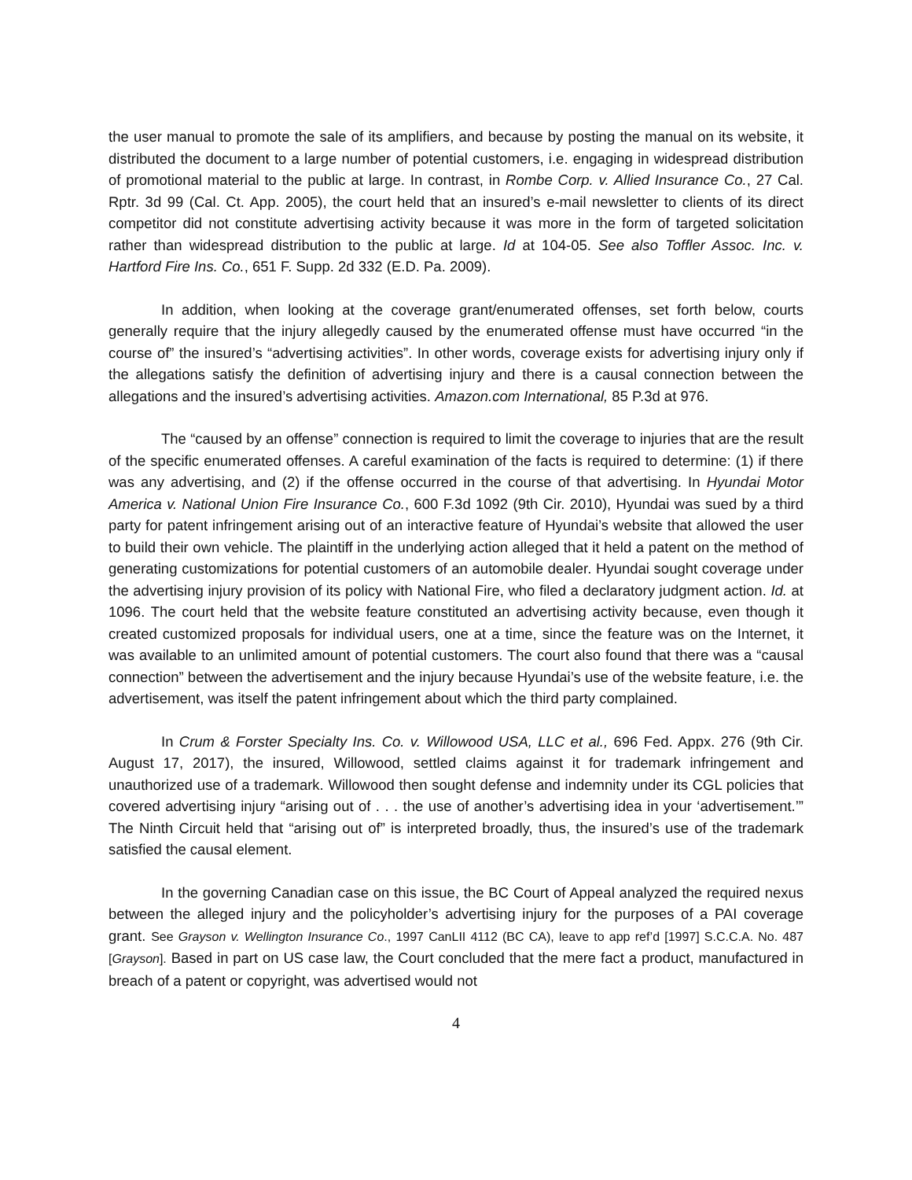the user manual to promote the sale of its amplifiers, and because by posting the manual on its website, it distributed the document to a large number of potential customers, i.e. engaging in widespread distribution of promotional material to the public at large. In contrast, in Rombe Corp. v. Allied Insurance Co., 27 Cal. Rptr. 3d 99 (Cal. Ct. App. 2005), the court held that an insured’s e-mail newsletter to clients of its direct competitor did not constitute advertising activity because it was more in the form of targeted solicitation rather than widespread distribution to the public at large. Id at 104-05. See also Toffler Assoc. Inc. v. Hartford Fire Ins. Co., 651 F. Supp. 2d 332 (E.D. Pa. 2009).
In addition, when looking at the coverage grant/enumerated offenses, set forth below, courts generally require that the injury allegedly caused by the enumerated offense must have occurred “in the course of” the insured’s “advertising activities”. In other words, coverage exists for advertising injury only if the allegations satisfy the definition of advertising injury and there is a causal connection between the allegations and the insured’s advertising activities. Amazon.com International, 85 P.3d at 976.
The “caused by an offense” connection is required to limit the coverage to injuries that are the result of the specific enumerated offenses. A careful examination of the facts is required to determine: (1) if there was any advertising, and (2) if the offense occurred in the course of that advertising. In Hyundai Motor America v. National Union Fire Insurance Co., 600 F.3d 1092 (9th Cir. 2010), Hyundai was sued by a third party for patent infringement arising out of an interactive feature of Hyundai’s website that allowed the user to build their own vehicle. The plaintiff in the underlying action alleged that it held a patent on the method of generating customizations for potential customers of an automobile dealer. Hyundai sought coverage under the advertising injury provision of its policy with National Fire, who filed a declaratory judgment action. Id. at 1096. The court held that the website feature constituted an advertising activity because, even though it created customized proposals for individual users, one at a time, since the feature was on the Internet, it was available to an unlimited amount of potential customers. The court also found that there was a “causal connection” between the advertisement and the injury because Hyundai’s use of the website feature, i.e. the advertisement, was itself the patent infringement about which the third party complained.
In Crum & Forster Specialty Ins. Co. v. Willowood USA, LLC et al., 696 Fed. Appx. 276 (9th Cir. August 17, 2017), the insured, Willowood, settled claims against it for trademark infringement and unauthorized use of a trademark. Willowood then sought defense and indemnity under its CGL policies that covered advertising injury “arising out of . . . the use of another’s advertising idea in your ‘advertisement.’” The Ninth Circuit held that “arising out of” is interpreted broadly, thus, the insured’s use of the trademark satisfied the causal element.
In the governing Canadian case on this issue, the BC Court of Appeal analyzed the required nexus between the alleged injury and the policyholder’s advertising injury for the purposes of a PAI coverage grant. See Grayson v. Wellington Insurance Co., 1997 CanLII 4112 (BC CA), leave to app ref’d [1997] S.C.C.A. No. 487 [Grayson]. Based in part on US case law, the Court concluded that the mere fact a product, manufactured in breach of a patent or copyright, was advertised would not
4